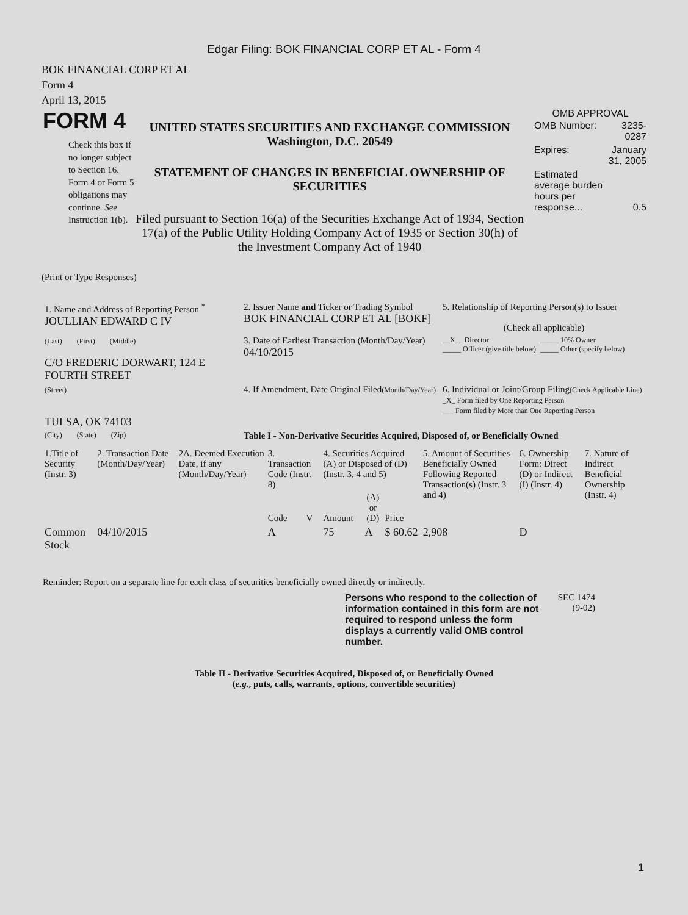Edgar Filing: BOK FINANCIAL CORP ET AL - Form 4
BOK FINANCIAL CORP ET AL
Form 4
April 13, 2015
FORM 4
Check this box if no longer subject to Section 16. Form 4 or Form 5 obligations may continue. See Instruction 1(b).
UNITED STATES SECURITIES AND EXCHANGE COMMISSION
Washington, D.C. 20549
STATEMENT OF CHANGES IN BENEFICIAL OWNERSHIP OF SECURITIES
Filed pursuant to Section 16(a) of the Securities Exchange Act of 1934, Section 17(a) of the Public Utility Holding Company Act of 1935 or Section 30(h) of the Investment Company Act of 1940
OMB APPROVAL
| OMB Number: | 3235-0287 |
| Expires: | January 31, 2005 |
| Estimated average burden hours per response... | 0.5 |
(Print or Type Responses)
| 1. Name and Address of Reporting Person <sup>*</sup> JOULLIAN EDWARD C IV | 2. Issuer Name and Ticker or Trading Symbol BOK FINANCIAL CORP ET AL [BOKF] | 5. Relationship of Reporting Person(s) to Issuer (Check all applicable) |
| (Last) (First) (Middle) C/O FREDERIC DORWART, 124 E FOURTH STREET | 3. Date of Earliest Transaction (Month/Day/Year) 04/10/2015 | __X__ Director _____ Officer (give title below) _____ 10% Owner _____ Other (specify below) |
| (Street) TULSA, OK 74103 | 4. If Amendment, Date Original Filed (Month/Day/Year) | 6. Individual or Joint/Group Filing (Check Applicable Line) _X_ Form filed by One Reporting Person ___ Form filed by More than One Reporting Person |
| (City) (State) (Zip) | Table I - Non-Derivative Securities Acquired, Disposed of, or Beneficially Owned | |
| 1.Title of Security (Instr. 3) | 2. Transaction Date (Month/Day/Year) | 2A. Deemed Execution Date, if any (Month/Day/Year) | 3. Transaction Code (Instr. 8) | | 4. Securities Acquired (A) or Disposed of (D) (Instr. 3, 4 and 5) | | | 5. Amount of Securities Beneficially Owned Following Reported Transaction(s) (Instr. 3 and 4) | 6. Ownership Form: Direct (D) or Indirect (I) (Instr. 4) | 7. Nature of Indirect Beneficial Ownership (Instr. 4) |
| --- | --- | --- | --- | --- | --- | --- | --- | --- | --- | --- |
| | | | Code | V | Amount | (A) or (D) | Price | | | |
| Common Stock | 04/10/2015 | | A | | 75 | A | $ 60.62 | 2,908 | D | |
Reminder: Report on a separate line for each class of securities beneficially owned directly or indirectly.
Persons who respond to the collection of information contained in this form are not required to respond unless the form displays a currently valid OMB control number.
SEC 1474 (9-02)
Table II - Derivative Securities Acquired, Disposed of, or Beneficially Owned
(e.g., puts, calls, warrants, options, convertible securities)
1